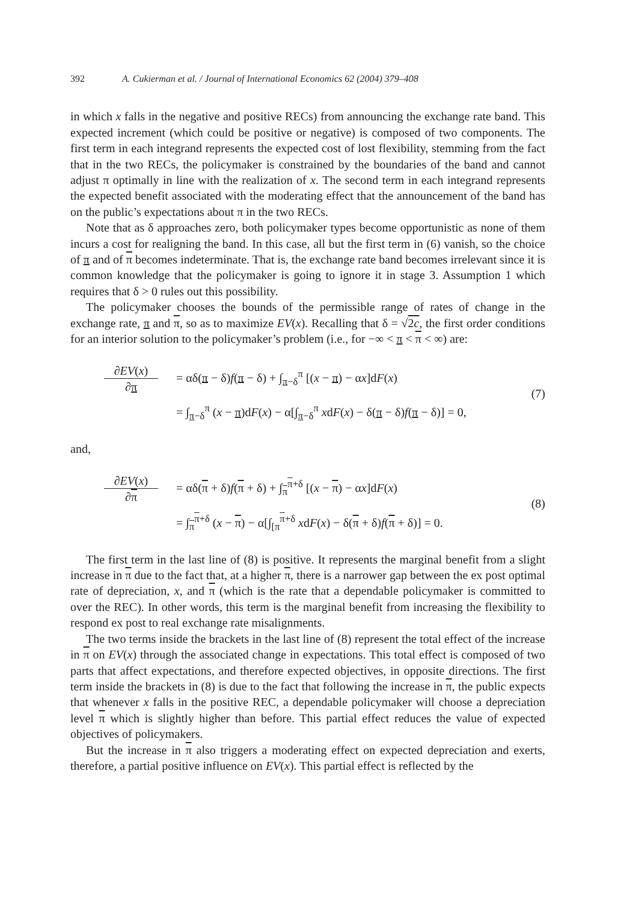392 A. Cukierman et al. / Journal of International Economics 62 (2004) 379–408
in which x falls in the negative and positive RECs) from announcing the exchange rate band. This expected increment (which could be positive or negative) is composed of two components. The first term in each integrand represents the expected cost of lost flexibility, stemming from the fact that in the two RECs, the policymaker is constrained by the boundaries of the band and cannot adjust π optimally in line with the realization of x. The second term in each integrand represents the expected benefit associated with the moderating effect that the announcement of the band has on the public’s expectations about π in the two RECs.
Note that as δ approaches zero, both policymaker types become opportunistic as none of them incurs a cost for realigning the band. In this case, all but the first term in (6) vanish, so the choice of π and of π becomes indeterminate. That is, the exchange rate band becomes irrelevant since it is common knowledge that the policymaker is going to ignore it in stage 3. Assumption 1 which requires that δ > 0 rules out this possibility.
The policymaker chooses the bounds of the permissible range of rates of change in the exchange rate, π and π, so as to maximize EV(x). Recalling that δ = √2c, the first order conditions for an interior solution to the policymaker’s problem (i.e., for −∞ < π < π < ∞) are:
∂EV(x)
∂π
= αδ(π − δ)f(π − δ) + ∫<sub>π−δ</sub><sup>π</sup> [(x − π) − αx]dF(x)
= ∫<sub>π−δ</sub><sup>π</sup> (x − π)dF(x) − α[∫<sub>π−δ</sub><sup>π</sup> xdF(x) − δ(π − δ)f(π − δ)] = 0,
(7)
and,
∂EV(x)
∂π
= αδ(π + δ)f(π + δ) + ∫<sub>π</sub><sup>π+δ</sup> [(x − π) − αx]dF(x)
= ∫<sub>π</sub><sup>π+δ</sup> (x − π) − α[∫<sub>[π</sub><sup>π+δ</sup> xdF(x) − δ(π + δ)f(π + δ)] = 0.
(8)
The first term in the last line of (8) is positive. It represents the marginal benefit from a slight increase in π due to the fact that, at a higher π, there is a narrower gap between the ex post optimal rate of depreciation, x, and π (which is the rate that a dependable policymaker is committed to over the REC). In other words, this term is the marginal benefit from increasing the flexibility to respond ex post to real exchange rate misalignments.
The two terms inside the brackets in the last line of (8) represent the total effect of the increase in π on EV(x) through the associated change in expectations. This total effect is composed of two parts that affect expectations, and therefore expected objectives, in opposite directions. The first term inside the brackets in (8) is due to the fact that following the increase in π, the public expects that whenever x falls in the positive REC, a dependable policymaker will choose a depreciation level π which is slightly higher than before. This partial effect reduces the value of expected objectives of policymakers.
But the increase in π also triggers a moderating effect on expected depreciation and exerts, therefore, a partial positive influence on EV(x). This partial effect is reflected by the